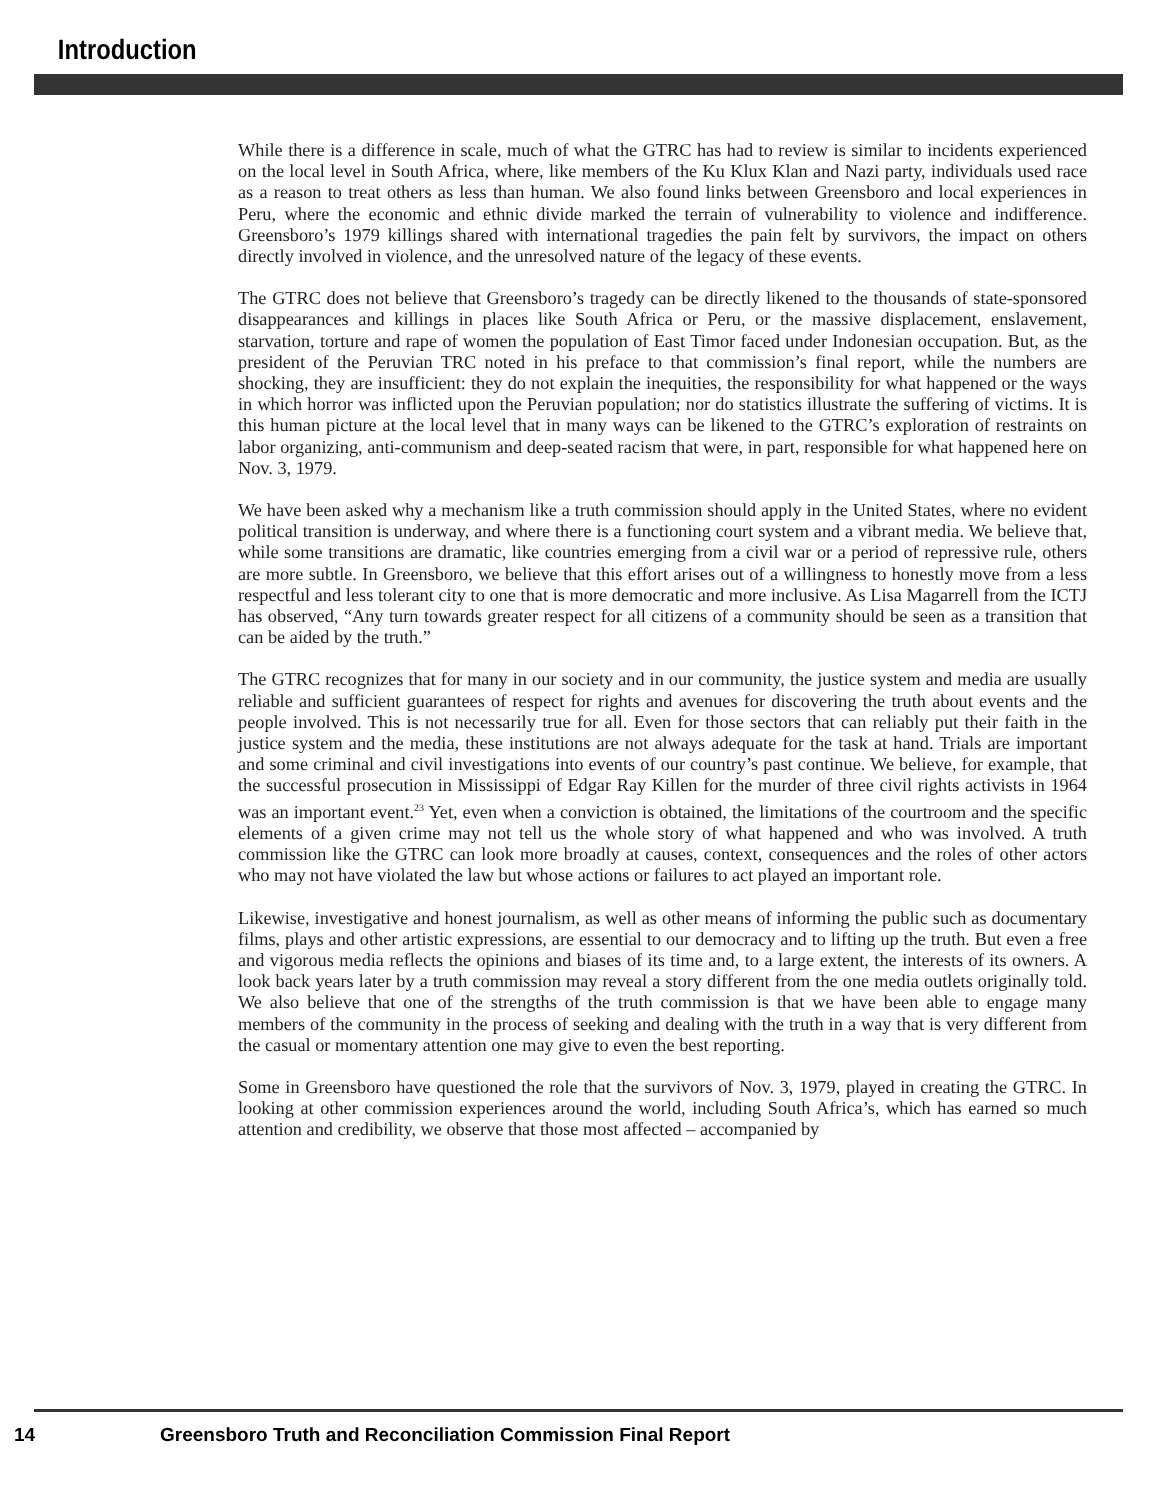Introduction
While there is a difference in scale, much of what the GTRC has had to review is similar to incidents experienced on the local level in South Africa, where, like members of the Ku Klux Klan and Nazi party, individuals used race as a reason to treat others as less than human. We also found links between Greensboro and local experiences in Peru, where the economic and ethnic divide marked the terrain of vulnerability to violence and indifference. Greensboro’s 1979 killings shared with international tragedies the pain felt by survivors, the impact on others directly involved in violence, and the unresolved nature of the legacy of these events.
The GTRC does not believe that Greensboro’s tragedy can be directly likened to the thousands of state-sponsored disappearances and killings in places like South Africa or Peru, or the massive displacement, enslavement, starvation, torture and rape of women the population of East Timor faced under Indonesian occupation. But, as the president of the Peruvian TRC noted in his preface to that commission’s final report, while the numbers are shocking, they are insufficient: they do not explain the inequities, the responsibility for what happened or the ways in which horror was inflicted upon the Peruvian population; nor do statistics illustrate the suffering of victims. It is this human picture at the local level that in many ways can be likened to the GTRC’s exploration of restraints on labor organizing, anti-communism and deep-seated racism that were, in part, responsible for what happened here on Nov. 3, 1979.
We have been asked why a mechanism like a truth commission should apply in the United States, where no evident political transition is underway, and where there is a functioning court system and a vibrant media. We believe that, while some transitions are dramatic, like countries emerging from a civil war or a period of repressive rule, others are more subtle. In Greensboro, we believe that this effort arises out of a willingness to honestly move from a less respectful and less tolerant city to one that is more democratic and more inclusive. As Lisa Magarrell from the ICTJ has observed, “Any turn towards greater respect for all citizens of a community should be seen as a transition that can be aided by the truth.”
The GTRC recognizes that for many in our society and in our community, the justice system and media are usually reliable and sufficient guarantees of respect for rights and avenues for discovering the truth about events and the people involved. This is not necessarily true for all. Even for those sectors that can reliably put their faith in the justice system and the media, these institutions are not always adequate for the task at hand. Trials are important and some criminal and civil investigations into events of our country’s past continue. We believe, for example, that the successful prosecution in Mississippi of Edgar Ray Killen for the murder of three civil rights activists in 1964 was an important event.<sup>23</sup> Yet, even when a conviction is obtained, the limitations of the courtroom and the specific elements of a given crime may not tell us the whole story of what happened and who was involved. A truth commission like the GTRC can look more broadly at causes, context, consequences and the roles of other actors who may not have violated the law but whose actions or failures to act played an important role.
Likewise, investigative and honest journalism, as well as other means of informing the public such as documentary films, plays and other artistic expressions, are essential to our democracy and to lifting up the truth. But even a free and vigorous media reflects the opinions and biases of its time and, to a large extent, the interests of its owners. A look back years later by a truth commission may reveal a story different from the one media outlets originally told. We also believe that one of the strengths of the truth commission is that we have been able to engage many members of the community in the process of seeking and dealing with the truth in a way that is very different from the casual or momentary attention one may give to even the best reporting.
Some in Greensboro have questioned the role that the survivors of Nov. 3, 1979, played in creating the GTRC. In looking at other commission experiences around the world, including South Africa’s, which has earned so much attention and credibility, we observe that those most affected – accompanied by
14 Greensboro Truth and Reconciliation Commission Final Report